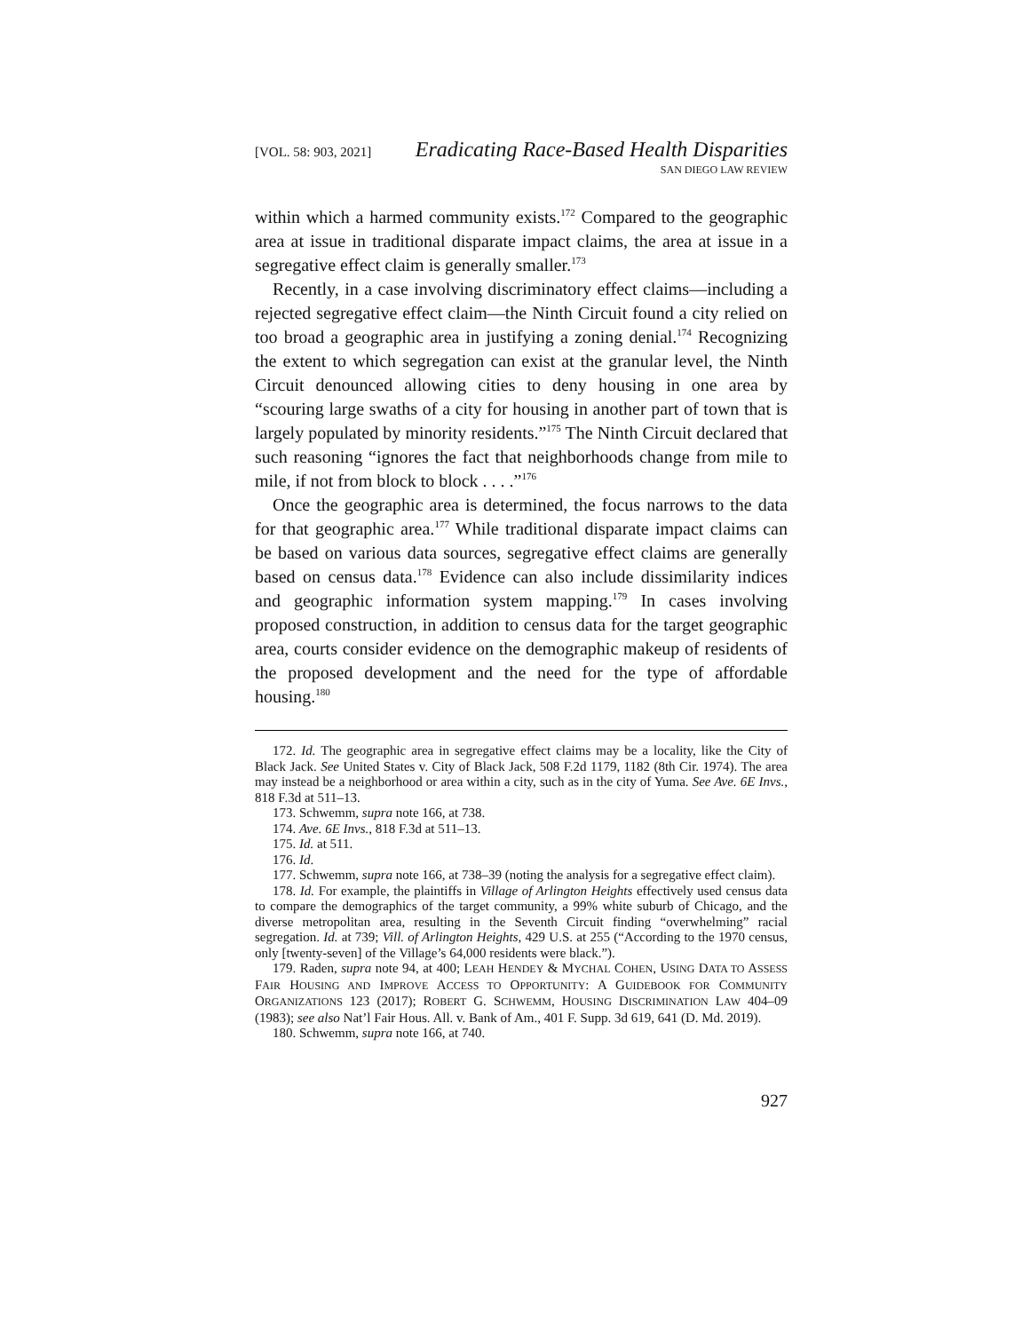[VOL. 58: 903, 2021]
Eradicating Race-Based Health Disparities
SAN DIEGO LAW REVIEW
within which a harmed community exists.<sup>172</sup> Compared to the geographic area at issue in traditional disparate impact claims, the area at issue in a segregative effect claim is generally smaller.<sup>173</sup>
Recently, in a case involving discriminatory effect claims—including a rejected segregative effect claim—the Ninth Circuit found a city relied on too broad a geographic area in justifying a zoning denial.<sup>174</sup> Recognizing the extent to which segregation can exist at the granular level, the Ninth Circuit denounced allowing cities to deny housing in one area by “scouring large swaths of a city for housing in another part of town that is largely populated by minority residents.”<sup>175</sup> The Ninth Circuit declared that such reasoning “ignores the fact that neighborhoods change from mile to mile, if not from block to block . . . .”<sup>176</sup>
Once the geographic area is determined, the focus narrows to the data for that geographic area.<sup>177</sup> While traditional disparate impact claims can be based on various data sources, segregative effect claims are generally based on census data.<sup>178</sup> Evidence can also include dissimilarity indices and geographic information system mapping.<sup>179</sup> In cases involving proposed construction, in addition to census data for the target geographic area, courts consider evidence on the demographic makeup of residents of the proposed development and the need for the type of affordable housing.<sup>180</sup>
172. Id. The geographic area in segregative effect claims may be a locality, like the City of Black Jack. See United States v. City of Black Jack, 508 F.2d 1179, 1182 (8th Cir. 1974). The area may instead be a neighborhood or area within a city, such as in the city of Yuma. See Ave. 6E Invs., 818 F.3d at 511–13.
173. Schwemm, supra note 166, at 738.
174. Ave. 6E Invs., 818 F.3d at 511–13.
175. Id. at 511.
176. Id.
177. Schwemm, supra note 166, at 738–39 (noting the analysis for a segregative effect claim).
178. Id. For example, the plaintiffs in Village of Arlington Heights effectively used census data to compare the demographics of the target community, a 99% white suburb of Chicago, and the diverse metropolitan area, resulting in the Seventh Circuit finding “overwhelming” racial segregation. Id. at 739; Vill. of Arlington Heights, 429 U.S. at 255 (“According to the 1970 census, only [twenty-seven] of the Village’s 64,000 residents were black.”).
179. Raden, supra note 94, at 400; LEAH HENDEY & MYCHAL COHEN, USING DATA TO ASSESS FAIR HOUSING AND IMPROVE ACCESS TO OPPORTUNITY: A GUIDEBOOK FOR COMMUNITY ORGANIZATIONS 123 (2017); ROBERT G. SCHWEMM, HOUSING DISCRIMINATION LAW 404–09 (1983); see also Nat’l Fair Hous. All. v. Bank of Am., 401 F. Supp. 3d 619, 641 (D. Md. 2019).
180. Schwemm, supra note 166, at 740.
927